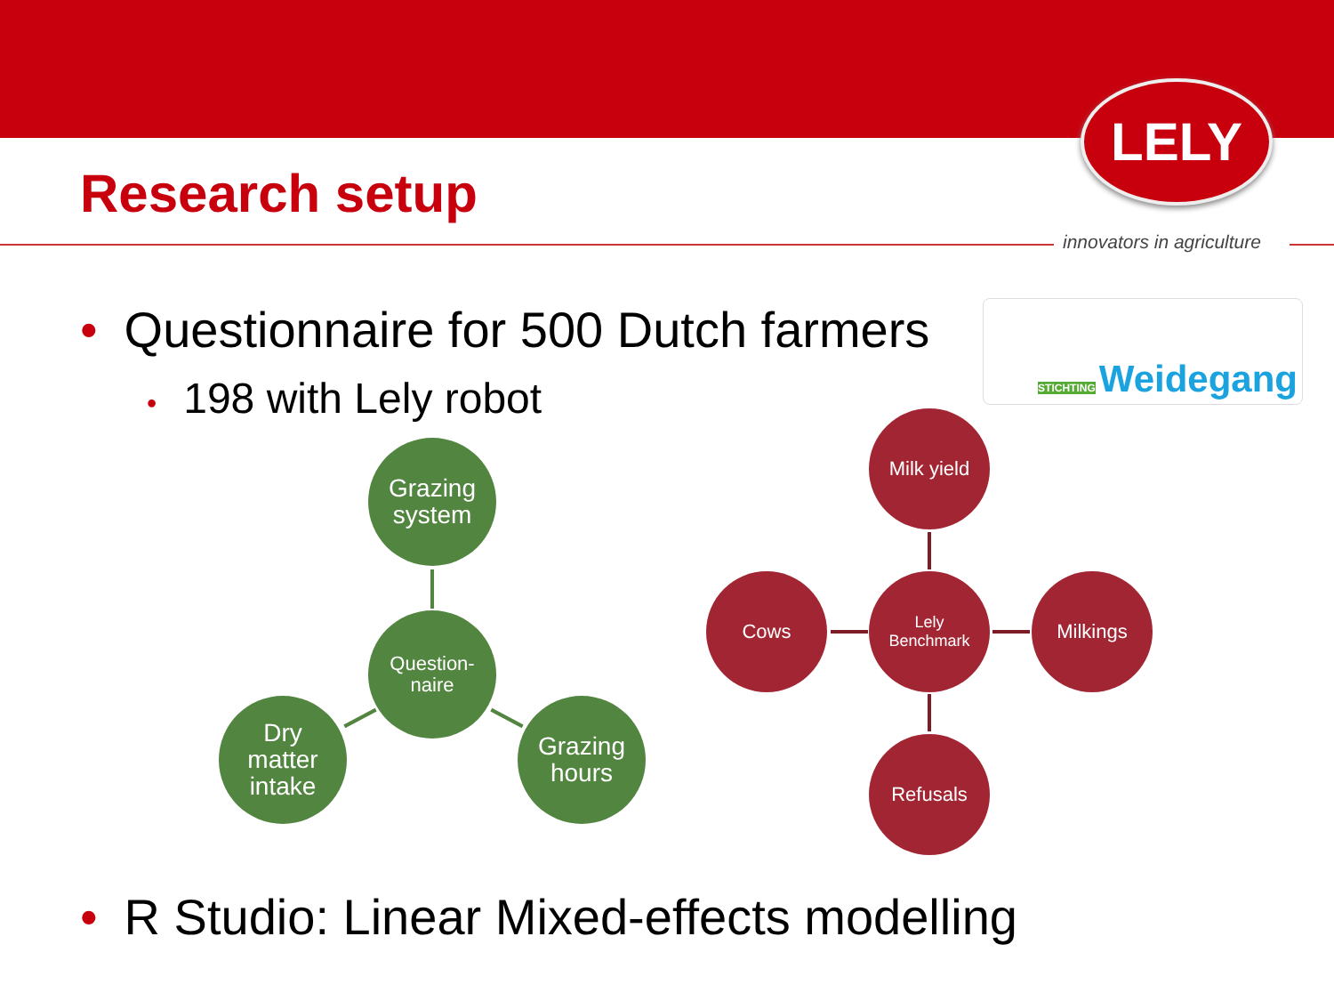LELY
innovators in agriculture
Research setup
• Questionnaire for 500 Dutch farmers
STICHTING Weidegang
• 198 with Lely robot
Grazing
system
Question-
naire
Dry
matter
intake
Grazing
hours
Milk yield
Cows
Lely
Benchmark
Milkings
Refusals
• R Studio: Linear Mixed-effects modelling